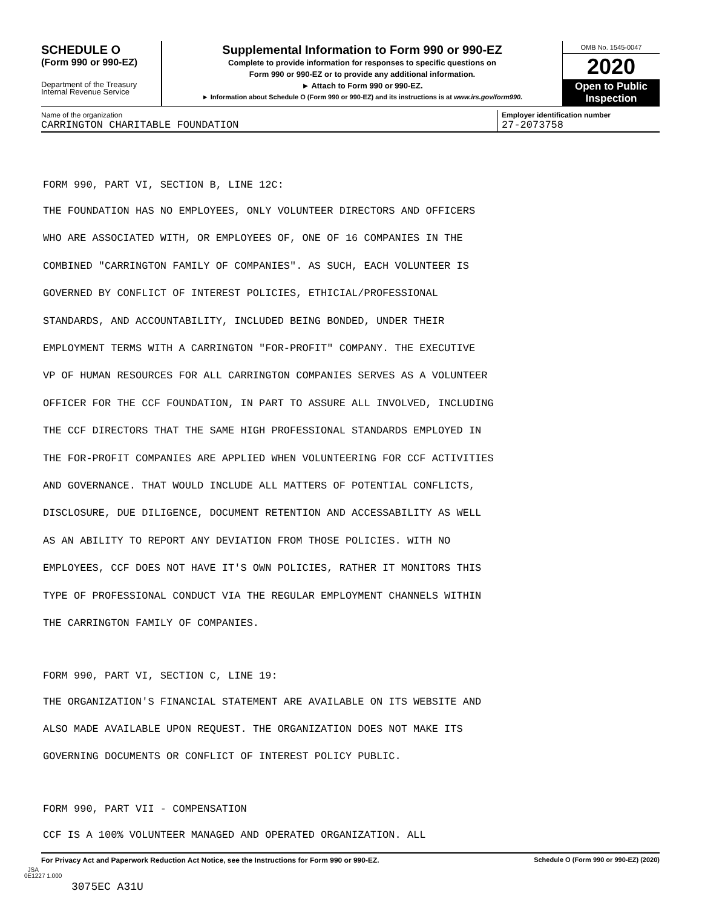SCHEDULE O
(Form 990 or 990-EZ)
Department of the Treasury
Internal Revenue Service
Supplemental Information to Form 990 or 990-EZ
Complete to provide information for responses to specific questions on
Form 990 or 990-EZ or to provide any additional information.
► Attach to Form 990 or 990-EZ.
► Information about Schedule O (Form 990 or 990-EZ) and its instructions is at www.irs.gov/form990.
OMB No. 1545-0047
2020
Open to Public
Inspection
Name of the organization
CARRINGTON CHARITABLE FOUNDATION
Employer identification number
27-2073758
FORM 990, PART VI, SECTION B, LINE 12C:
THE FOUNDATION HAS NO EMPLOYEES, ONLY VOLUNTEER DIRECTORS AND OFFICERS
WHO ARE ASSOCIATED WITH, OR EMPLOYEES OF, ONE OF 16 COMPANIES IN THE
COMBINED "CARRINGTON FAMILY OF COMPANIES". AS SUCH, EACH VOLUNTEER IS
GOVERNED BY CONFLICT OF INTEREST POLICIES, ETHICIAL/PROFESSIONAL
STANDARDS, AND ACCOUNTABILITY, INCLUDED BEING BONDED, UNDER THEIR
EMPLOYMENT TERMS WITH A CARRINGTON "FOR-PROFIT" COMPANY. THE EXECUTIVE
VP OF HUMAN RESOURCES FOR ALL CARRINGTON COMPANIES SERVES AS A VOLUNTEER
OFFICER FOR THE CCF FOUNDATION, IN PART TO ASSURE ALL INVOLVED, INCLUDING
THE CCF DIRECTORS THAT THE SAME HIGH PROFESSIONAL STANDARDS EMPLOYED IN
THE FOR-PROFIT COMPANIES ARE APPLIED WHEN VOLUNTEERING FOR CCF ACTIVITIES
AND GOVERNANCE. THAT WOULD INCLUDE ALL MATTERS OF POTENTIAL CONFLICTS,
DISCLOSURE, DUE DILIGENCE, DOCUMENT RETENTION AND ACCESSABILITY AS WELL
AS AN ABILITY TO REPORT ANY DEVIATION FROM THOSE POLICIES. WITH NO
EMPLOYEES, CCF DOES NOT HAVE IT'S OWN POLICIES, RATHER IT MONITORS THIS
TYPE OF PROFESSIONAL CONDUCT VIA THE REGULAR EMPLOYMENT CHANNELS WITHIN
THE CARRINGTON FAMILY OF COMPANIES.
FORM 990, PART VI, SECTION C, LINE 19:
THE ORGANIZATION'S FINANCIAL STATEMENT ARE AVAILABLE ON ITS WEBSITE AND
ALSO MADE AVAILABLE UPON REQUEST. THE ORGANIZATION DOES NOT MAKE ITS
GOVERNING DOCUMENTS OR CONFLICT OF INTEREST POLICY PUBLIC.
FORM 990, PART VII - COMPENSATION
CCF IS A 100% VOLUNTEER MANAGED AND OPERATED ORGANIZATION. ALL
For Privacy Act and Paperwork Reduction Act Notice, see the Instructions for Form 990 or 990-EZ. Schedule O (Form 990 or 990-EZ) (2020)
JSA
0E1227 1.000
3075EC A31U